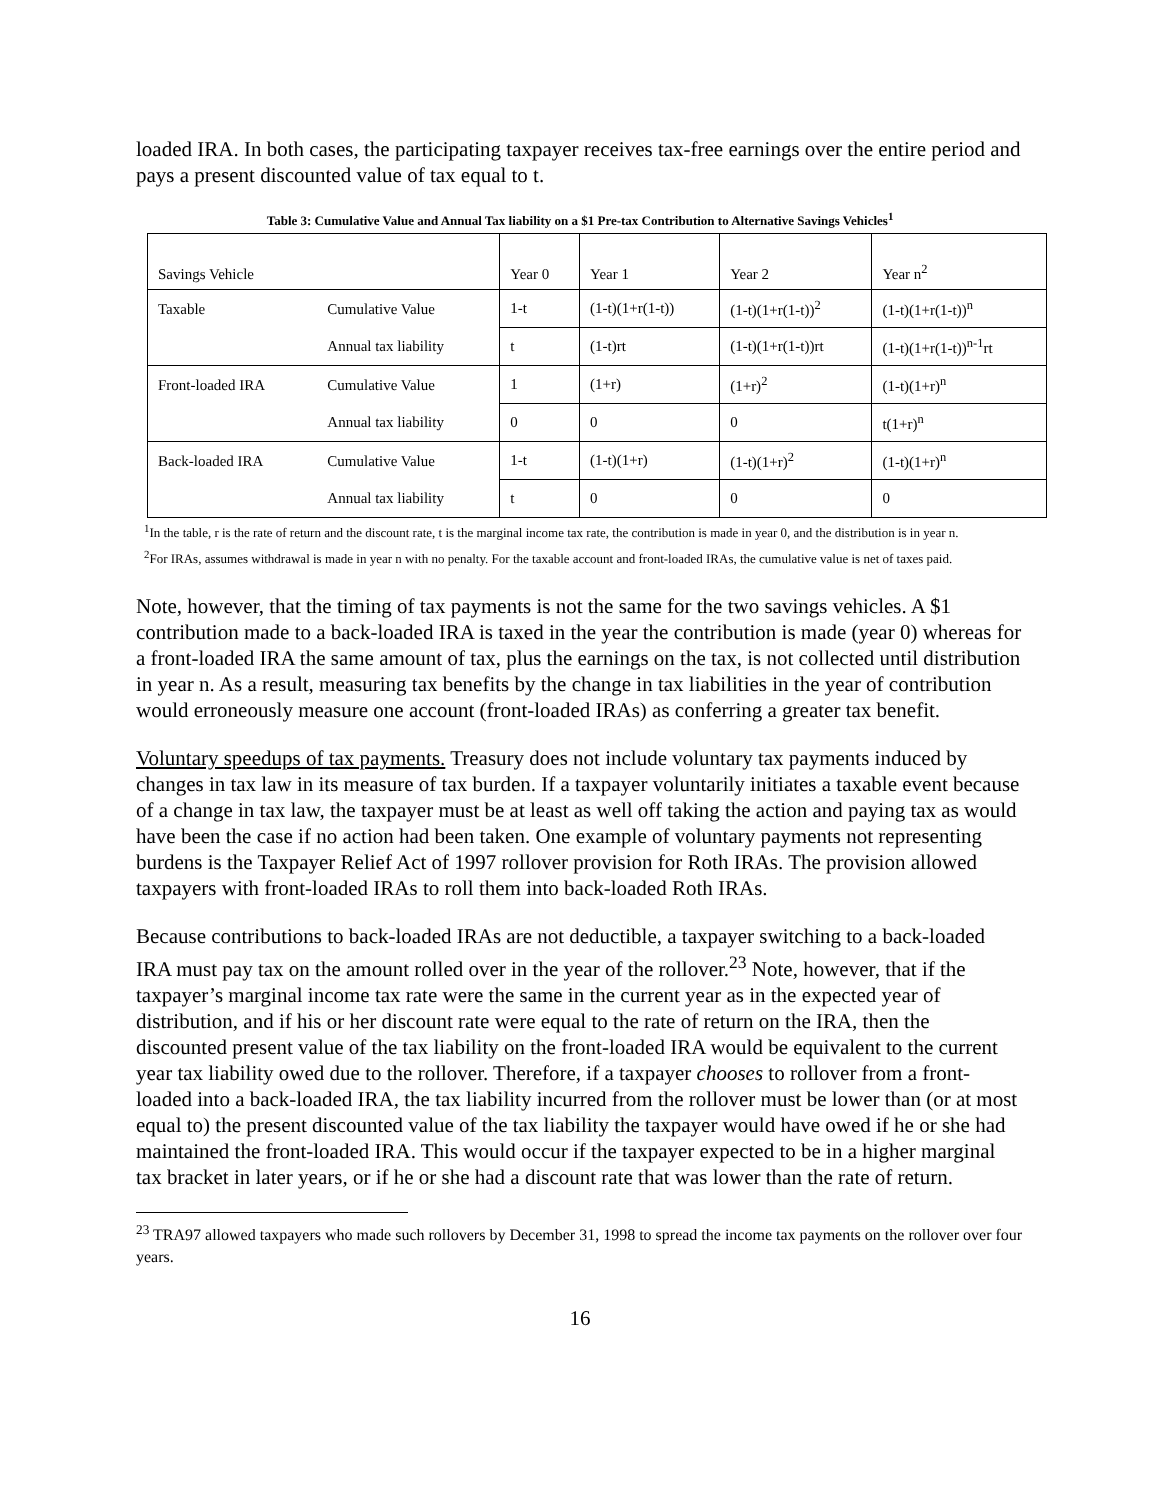loaded IRA. In both cases, the participating taxpayer receives tax-free earnings over the entire period and pays a present discounted value of tax equal to t.
Table 3: Cumulative Value and Annual Tax liability on a $1 Pre-tax Contribution to Alternative Savings Vehicles<sup>1</sup>
| Savings Vehicle | | Year 0 | Year 1 | Year 2 | Year n<sup>2</sup> |
| Taxable | Cumulative Value | 1-t | (1-t)(1+r(1-t)) | (1-t)(1+r(1-t))<sup>2</sup> | (1-t)(1+r(1-t))<sup>n</sup> |
| | Annual tax liability | t | (1-t)rt | (1-t)(1+r(1-t))rt | (1-t)(1+r(1-t))<sup>n-1</sup>rt |
| Front-loaded IRA | Cumulative Value | 1 | (1+r) | (1+r)<sup>2</sup> | (1-t)(1+r)<sup>n</sup> |
| | Annual tax liability | 0 | 0 | 0 | t(1+r)<sup>n</sup> |
| Back-loaded IRA | Cumulative Value | 1-t | (1-t)(1+r) | (1-t)(1+r)<sup>2</sup> | (1-t)(1+r)<sup>n</sup> |
| | Annual tax liability | t | 0 | 0 | 0 |
<sup>1</sup> In the table, r is the rate of return and the discount rate, t is the marginal income tax rate, the contribution is made in year 0, and the distribution is in year n.
<sup>2</sup> For IRAs, assumes withdrawal is made in year n with no penalty. For the taxable account and front-loaded IRAs, the cumulative value is net of taxes paid.
Note, however, that the timing of tax payments is not the same for the two savings vehicles. A $1 contribution made to a back-loaded IRA is taxed in the year the contribution is made (year 0) whereas for a front-loaded IRA the same amount of tax, plus the earnings on the tax, is not collected until distribution in year n. As a result, measuring tax benefits by the change in tax liabilities in the year of contribution would erroneously measure one account (front-loaded IRAs) as conferring a greater tax benefit.
Voluntary speedups of tax payments. Treasury does not include voluntary tax payments induced by changes in tax law in its measure of tax burden. If a taxpayer voluntarily initiates a taxable event because of a change in tax law, the taxpayer must be at least as well off taking the action and paying tax as would have been the case if no action had been taken. One example of voluntary payments not representing burdens is the Taxpayer Relief Act of 1997 rollover provision for Roth IRAs. The provision allowed taxpayers with front-loaded IRAs to roll them into back-loaded Roth IRAs.
Because contributions to back-loaded IRAs are not deductible, a taxpayer switching to a back-loaded IRA must pay tax on the amount rolled over in the year of the rollover.<sup>23</sup> Note, however, that if the taxpayer’s marginal income tax rate were the same in the current year as in the expected year of distribution, and if his or her discount rate were equal to the rate of return on the IRA, then the discounted present value of the tax liability on the front-loaded IRA would be equivalent to the current year tax liability owed due to the rollover. Therefore, if a taxpayer chooses to rollover from a front-loaded into a back-loaded IRA, the tax liability incurred from the rollover must be lower than (or at most equal to) the present discounted value of the tax liability the taxpayer would have owed if he or she had maintained the front-loaded IRA. This would occur if the taxpayer expected to be in a higher marginal tax bracket in later years, or if he or she had a discount rate that was lower than the rate of return.
<sup>23</sup> TRA97 allowed taxpayers who made such rollovers by December 31, 1998 to spread the income tax payments on the rollover over four years.
16